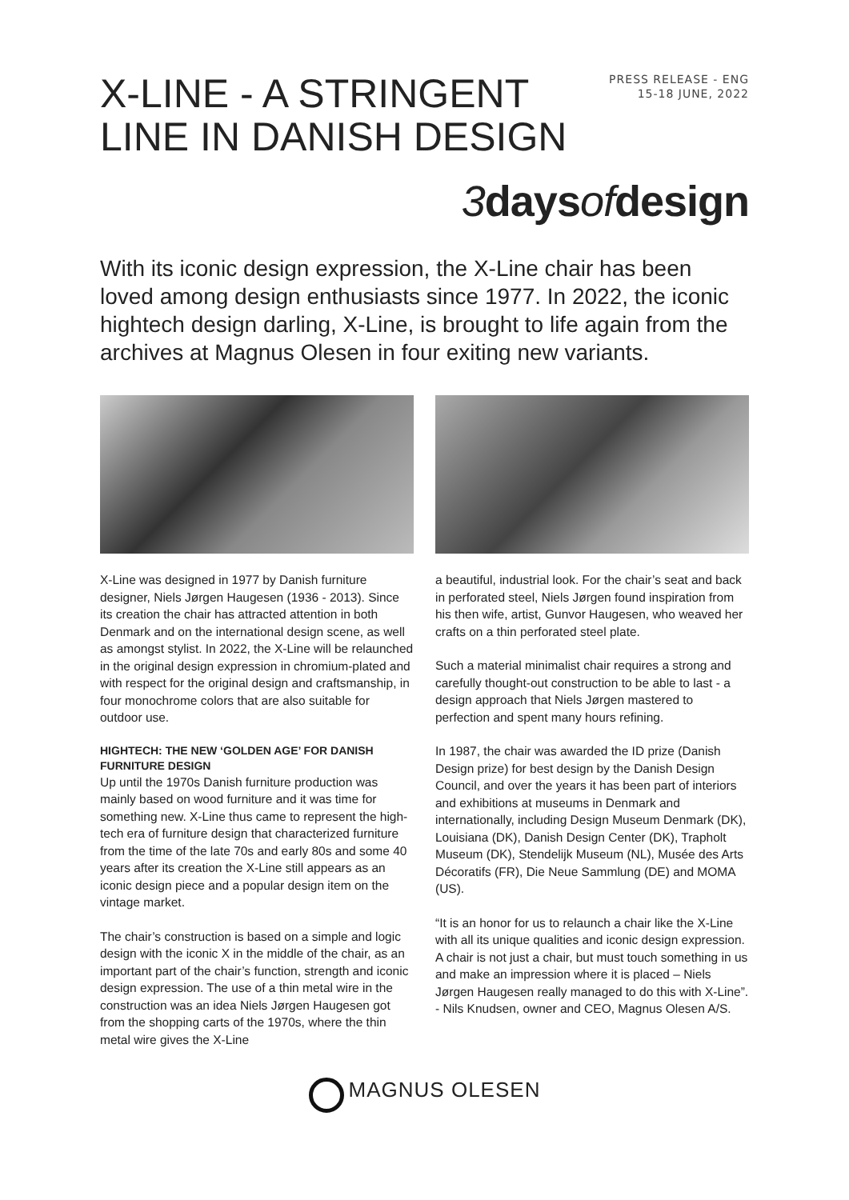X-LINE - A STRINGENT
LINE IN DANISH DESIGN
PRESS RELEASE - ENG
15-18 JUNE, 2022
3 days of design
With its iconic design expression, the X-Line chair has been loved among design enthusiasts since 1977. In 2022, the iconic hightech design darling, X-Line, is brought to life again from the archives at Magnus Olesen in four exiting new variants.
X-Line was designed in 1977 by Danish furniture designer, Niels Jørgen Haugesen (1936 - 2013). Since its creation the chair has attracted attention in both Denmark and on the international design scene, as well as amongst stylist. In 2022, the X-Line will be relaunched in the original design expression in chromium-plated and with respect for the original design and craftsmanship, in four monochrome colors that are also suitable for outdoor use.
HIGHTECH: THE NEW ‘GOLDEN AGE’ FOR DANISH FURNITURE DESIGN
Up until the 1970s Danish furniture production was mainly based on wood furniture and it was time for something new. X-Line thus came to represent the high-tech era of furniture design that characterized furniture from the time of the late 70s and early 80s and some 40 years after its creation the X-Line still appears as an iconic design piece and a popular design item on the vintage market.
The chair’s construction is based on a simple and logic design with the iconic X in the middle of the chair, as an important part of the chair’s function, strength and iconic design expression. The use of a thin metal wire in the construction was an idea Niels Jørgen Haugesen got from the shopping carts of the 1970s, where the thin metal wire gives the X-Line
a beautiful, industrial look. For the chair’s seat and back in perforated steel, Niels Jørgen found inspiration from his then wife, artist, Gunvor Haugesen, who weaved her crafts on a thin perforated steel plate.
Such a material minimalist chair requires a strong and carefully thought-out construction to be able to last - a design approach that Niels Jørgen mastered to perfection and spent many hours refining.
In 1987, the chair was awarded the ID prize (Danish Design prize) for best design by the Danish Design Council, and over the years it has been part of interiors and exhibitions at museums in Denmark and internationally, including Design Museum Denmark (DK), Louisiana (DK), Danish Design Center (DK), Trapholt Museum (DK), Stendelijk Museum (NL), Musée des Arts Décoratifs (FR), Die Neue Sammlung (DE) and MOMA (US).
“It is an honor for us to relaunch a chair like the X-Line with all its unique qualities and iconic design expression. A chair is not just a chair, but must touch something in us and make an impression where it is placed – Niels Jørgen Haugesen really managed to do this with X-Line”. - Nils Knudsen, owner and CEO, Magnus Olesen A/S.
MAGNUS OLESEN